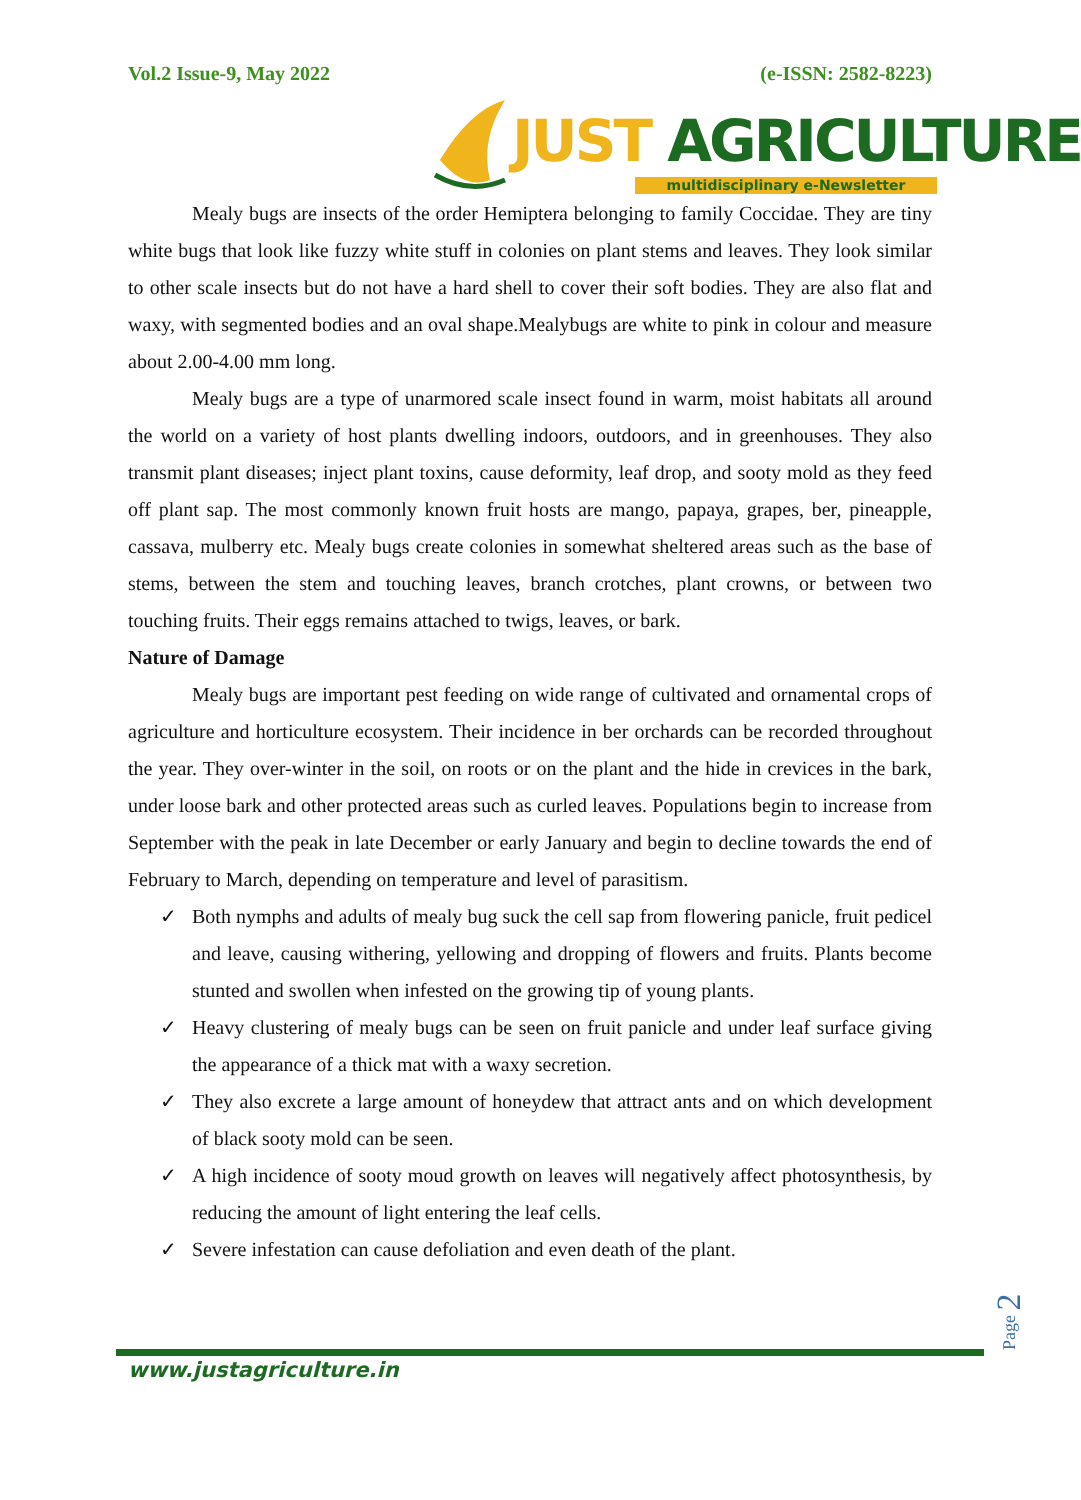Vol.2 Issue-9, May 2022 (e-ISSN: 2582-8223)
JUST AGRICULTURE
multidisciplinary e-Newsletter
Mealy bugs are insects of the order Hemiptera belonging to family Coccidae. They are tiny white bugs that look like fuzzy white stuff in colonies on plant stems and leaves. They look similar to other scale insects but do not have a hard shell to cover their soft bodies. They are also flat and waxy, with segmented bodies and an oval shape.Mealybugs are white to pink in colour and measure about 2.00-4.00 mm long.
Mealy bugs are a type of unarmored scale insect found in warm, moist habitats all around the world on a variety of host plants dwelling indoors, outdoors, and in greenhouses. They also transmit plant diseases; inject plant toxins, cause deformity, leaf drop, and sooty mold as they feed off plant sap. The most commonly known fruit hosts are mango, papaya, grapes, ber, pineapple, cassava, mulberry etc. Mealy bugs create colonies in somewhat sheltered areas such as the base of stems, between the stem and touching leaves, branch crotches, plant crowns, or between two touching fruits. Their eggs remains attached to twigs, leaves, or bark.
Nature of Damage
Mealy bugs are important pest feeding on wide range of cultivated and ornamental crops of agriculture and horticulture ecosystem. Their incidence in ber orchards can be recorded throughout the year. They over-winter in the soil, on roots or on the plant and the hide in crevices in the bark, under loose bark and other protected areas such as curled leaves. Populations begin to increase from September with the peak in late December or early January and begin to decline towards the end of February to March, depending on temperature and level of parasitism.
✓ Both nymphs and adults of mealy bug suck the cell sap from flowering panicle, fruit pedicel and leave, causing withering, yellowing and dropping of flowers and fruits. Plants become stunted and swollen when infested on the growing tip of young plants.
✓ Heavy clustering of mealy bugs can be seen on fruit panicle and under leaf surface giving the appearance of a thick mat with a waxy secretion.
✓ They also excrete a large amount of honeydew that attract ants and on which development of black sooty mold can be seen.
✓ A high incidence of sooty moud growth on leaves will negatively affect photosynthesis, by reducing the amount of light entering the leaf cells.
✓ Severe infestation can cause defoliation and even death of the plant.
Page 2
www.justagriculture.in